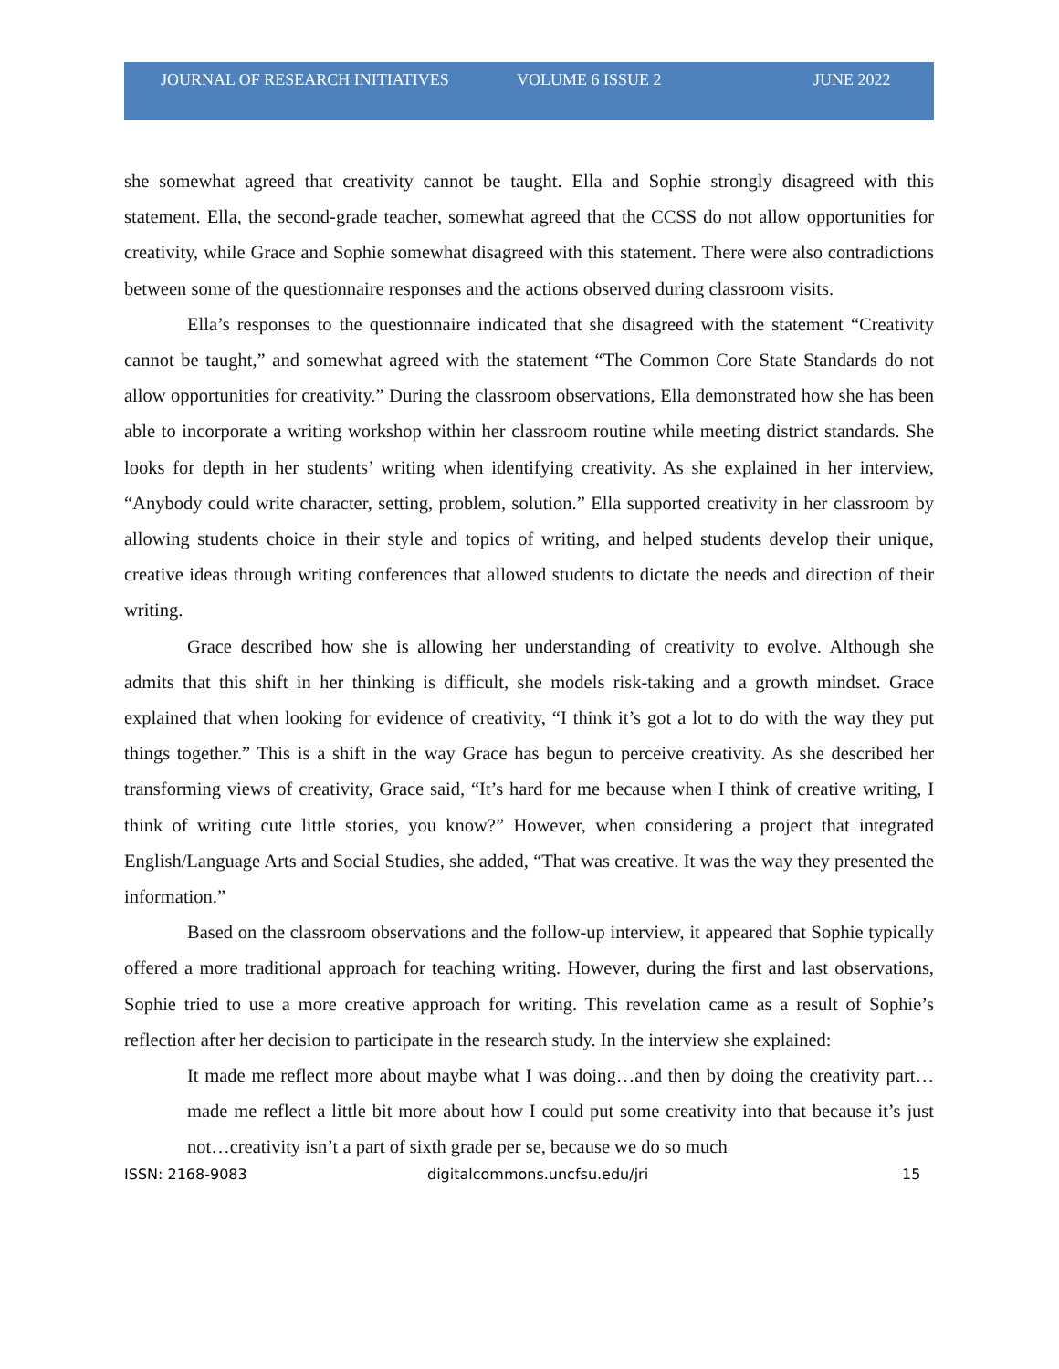JOURNAL OF RESEARCH INITIATIVES VOLUME 6 ISSUE 2 JUNE 2022
she somewhat agreed that creativity cannot be taught. Ella and Sophie strongly disagreed with this statement. Ella, the second-grade teacher, somewhat agreed that the CCSS do not allow opportunities for creativity, while Grace and Sophie somewhat disagreed with this statement. There were also contradictions between some of the questionnaire responses and the actions observed during classroom visits.
Ella’s responses to the questionnaire indicated that she disagreed with the statement “Creativity cannot be taught,” and somewhat agreed with the statement “The Common Core State Standards do not allow opportunities for creativity.” During the classroom observations, Ella demonstrated how she has been able to incorporate a writing workshop within her classroom routine while meeting district standards. She looks for depth in her students’ writing when identifying creativity. As she explained in her interview, “Anybody could write character, setting, problem, solution.” Ella supported creativity in her classroom by allowing students choice in their style and topics of writing, and helped students develop their unique, creative ideas through writing conferences that allowed students to dictate the needs and direction of their writing.
Grace described how she is allowing her understanding of creativity to evolve. Although she admits that this shift in her thinking is difficult, she models risk-taking and a growth mindset. Grace explained that when looking for evidence of creativity, “I think it’s got a lot to do with the way they put things together.” This is a shift in the way Grace has begun to perceive creativity. As she described her transforming views of creativity, Grace said, “It’s hard for me because when I think of creative writing, I think of writing cute little stories, you know?” However, when considering a project that integrated English/Language Arts and Social Studies, she added, “That was creative. It was the way they presented the information.”
Based on the classroom observations and the follow-up interview, it appeared that Sophie typically offered a more traditional approach for teaching writing. However, during the first and last observations, Sophie tried to use a more creative approach for writing. This revelation came as a result of Sophie’s reflection after her decision to participate in the research study. In the interview she explained:
It made me reflect more about maybe what I was doing…and then by doing the creativity part…made me reflect a little bit more about how I could put some creativity into that because it’s just not…creativity isn’t a part of sixth grade per se, because we do so much
ISSN: 2168-9083 digitalcommons.uncfsu.edu/jri 15